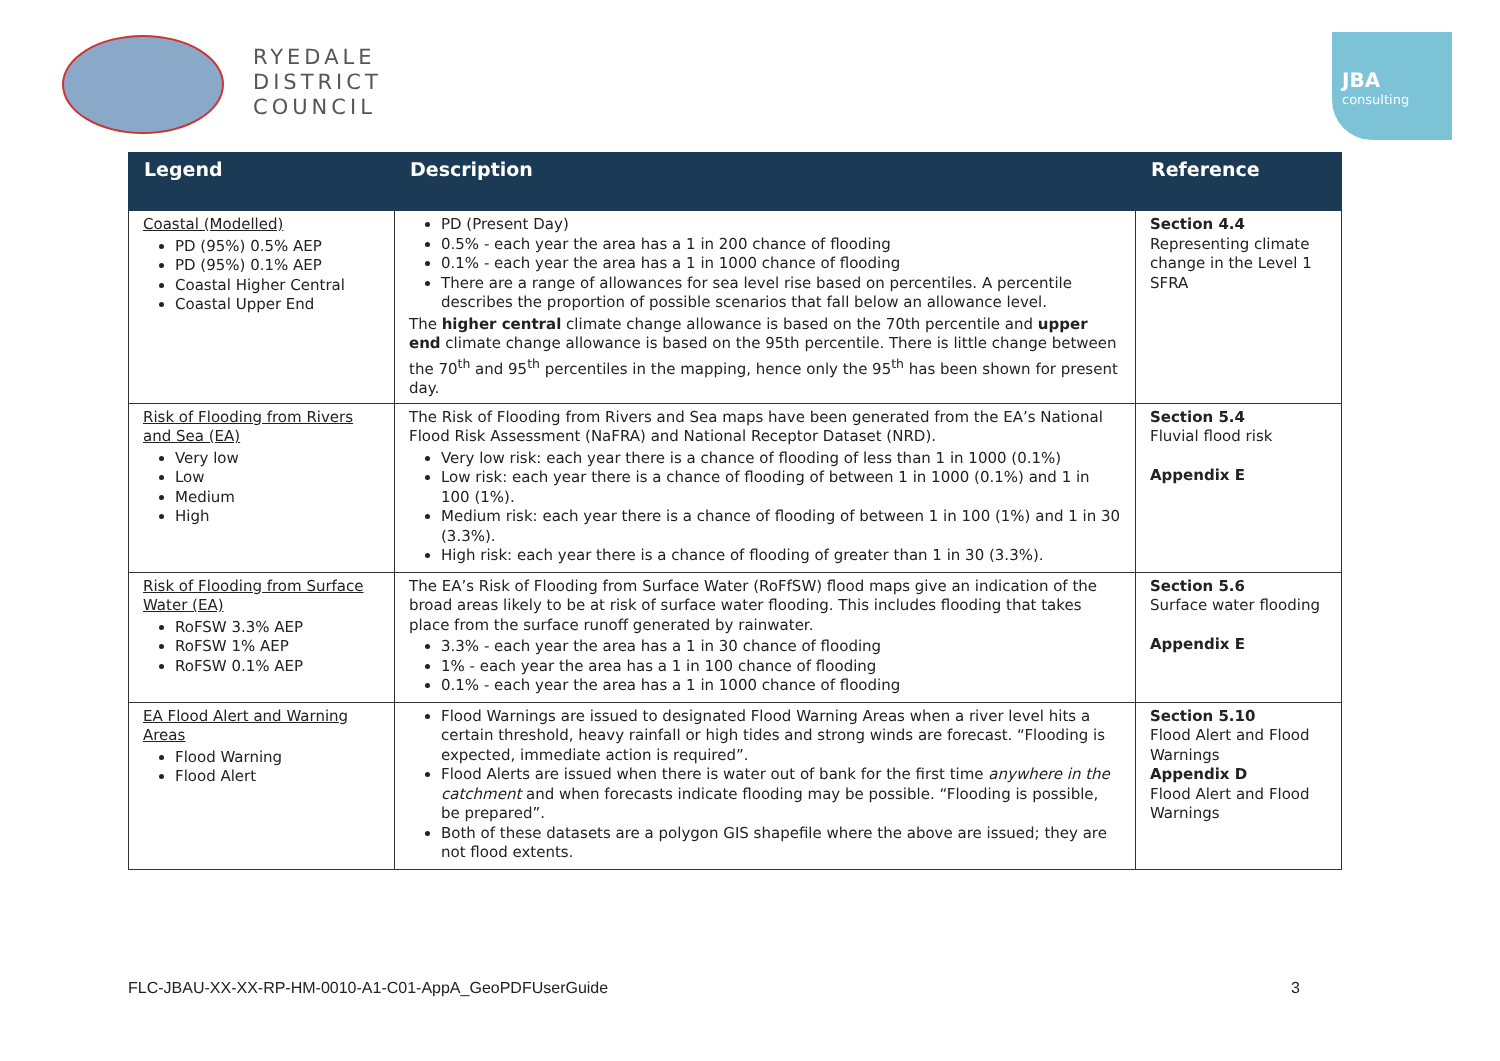RYEDALE
DISTRICT
COUNCIL
JBA
consulting
| Legend | Description | Reference |
| --- | --- | --- |
| Coastal (Modelled) PD (95%) 0.5% AEP PD (95%) 0.1% AEP Coastal Higher Central Coastal Upper End | PD (Present Day) 0.5% - each year the area has a 1 in 200 chance of flooding 0.1% - each year the area has a 1 in 1000 chance of flooding There are a range of allowances for sea level rise based on percentiles. A percentile describes the proportion of possible scenarios that fall below an allowance level. The higher central climate change allowance is based on the 70th percentile and upper end climate change allowance is based on the 95th percentile. There is little change between the 70<sup>th</sup> and 95<sup>th</sup> percentiles in the mapping, hence only the 95<sup>th</sup> has been shown for present day. | Section 4.4 Representing climate change in the Level 1 SFRA |
| Risk of Flooding from Rivers and Sea (EA) Very low Low Medium High | The Risk of Flooding from Rivers and Sea maps have been generated from the EA’s National Flood Risk Assessment (NaFRA) and National Receptor Dataset (NRD). Very low risk: each year there is a chance of flooding of less than 1 in 1000 (0.1%) Low risk: each year there is a chance of flooding of between 1 in 1000 (0.1%) and 1 in 100 (1%). Medium risk: each year there is a chance of flooding of between 1 in 100 (1%) and 1 in 30 (3.3%). High risk: each year there is a chance of flooding of greater than 1 in 30 (3.3%). | Section 5.4 Fluvial flood risk Appendix E |
| Risk of Flooding from Surface Water (EA) RoFSW 3.3% AEP RoFSW 1% AEP RoFSW 0.1% AEP | The EA’s Risk of Flooding from Surface Water (RoFfSW) flood maps give an indication of the broad areas likely to be at risk of surface water flooding. This includes flooding that takes place from the surface runoff generated by rainwater. 3.3% - each year the area has a 1 in 30 chance of flooding 1% - each year the area has a 1 in 100 chance of flooding 0.1% - each year the area has a 1 in 1000 chance of flooding | Section 5.6 Surface water flooding Appendix E |
| EA Flood Alert and Warning Areas Flood Warning Flood Alert | Flood Warnings are issued to designated Flood Warning Areas when a river level hits a certain threshold, heavy rainfall or high tides and strong winds are forecast. “Flooding is expected, immediate action is required”. Flood Alerts are issued when there is water out of bank for the first time anywhere in the catchment and when forecasts indicate flooding may be possible. “Flooding is possible, be prepared”. Both of these datasets are a polygon GIS shapefile where the above are issued; they are not flood extents. | Section 5.10 Flood Alert and Flood Warnings Appendix D Flood Alert and Flood Warnings |
FLC-JBAU-XX-XX-RP-HM-0010-A1-C01-AppA_GeoPDFUserGuide 3